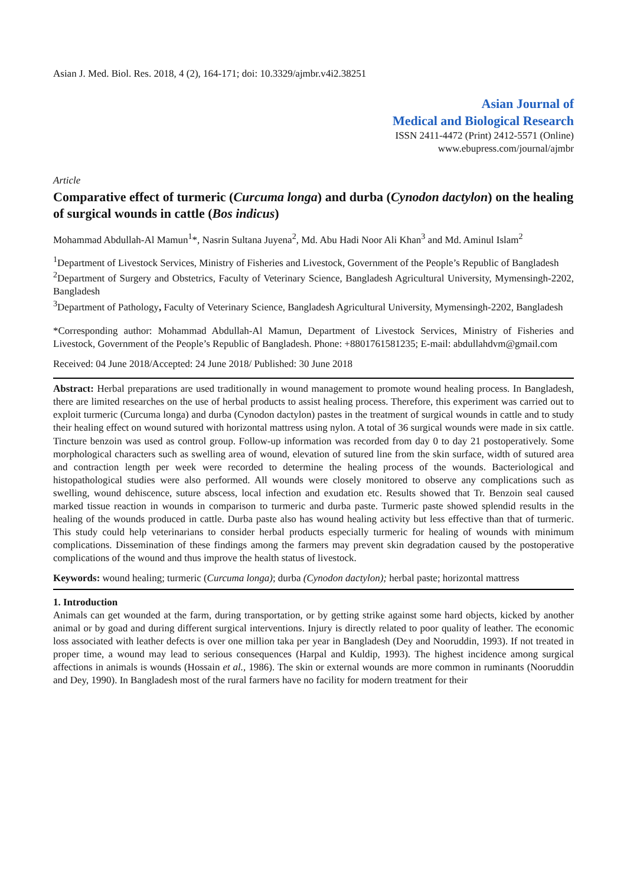Asian J. Med. Biol. Res. 2018, 4 (2), 164-171; doi: 10.3329/ajmbr.v4i2.38251
Asian Journal of
Medical and Biological Research
ISSN 2411-4472 (Print) 2412-5571 (Online)
www.ebupress.com/journal/ajmbr
Article
Comparative effect of turmeric (Curcuma longa) and durba (Cynodon dactylon) on the healing of surgical wounds in cattle (Bos indicus)
Mohammad Abdullah-Al Mamun<sup>1</sup>*, Nasrin Sultana Juyena<sup>2</sup>, Md. Abu Hadi Noor Ali Khan<sup>3</sup> and Md. Aminul Islam<sup>2</sup>
<sup>1</sup> Department of Livestock Services, Ministry of Fisheries and Livestock, Government of the People’s Republic of Bangladesh
<sup>2</sup> Department of Surgery and Obstetrics, Faculty of Veterinary Science, Bangladesh Agricultural University, Mymensingh-2202, Bangladesh
<sup>3</sup> Department of Pathology, Faculty of Veterinary Science, Bangladesh Agricultural University, Mymensingh-2202, Bangladesh
*Corresponding author: Mohammad Abdullah-Al Mamun, Department of Livestock Services, Ministry of Fisheries and Livestock, Government of the People’s Republic of Bangladesh. Phone: +8801761581235; E-mail: abdullahdvm@gmail.com
Received: 04 June 2018/Accepted: 24 June 2018/ Published: 30 June 2018
Abstract: Herbal preparations are used traditionally in wound management to promote wound healing process. In Bangladesh, there are limited researches on the use of herbal products to assist healing process. Therefore, this experiment was carried out to exploit turmeric (Curcuma longa) and durba (Cynodon dactylon) pastes in the treatment of surgical wounds in cattle and to study their healing effect on wound sutured with horizontal mattress using nylon. A total of 36 surgical wounds were made in six cattle. Tincture benzoin was used as control group. Follow-up information was recorded from day 0 to day 21 postoperatively. Some morphological characters such as swelling area of wound, elevation of sutured line from the skin surface, width of sutured area and contraction length per week were recorded to determine the healing process of the wounds. Bacteriological and histopathological studies were also performed. All wounds were closely monitored to observe any complications such as swelling, wound dehiscence, suture abscess, local infection and exudation etc. Results showed that Tr. Benzoin seal caused marked tissue reaction in wounds in comparison to turmeric and durba paste. Turmeric paste showed splendid results in the healing of the wounds produced in cattle. Durba paste also has wound healing activity but less effective than that of turmeric. This study could help veterinarians to consider herbal products especially turmeric for healing of wounds with minimum complications. Dissemination of these findings among the farmers may prevent skin degradation caused by the postoperative complications of the wound and thus improve the health status of livestock.
Keywords: wound healing; turmeric (Curcuma longa); durba (Cynodon dactylon); herbal paste; horizontal mattress
1. Introduction
Animals can get wounded at the farm, during transportation, or by getting strike against some hard objects, kicked by another animal or by goad and during different surgical interventions. Injury is directly related to poor quality of leather. The economic loss associated with leather defects is over one million taka per year in Bangladesh (Dey and Nooruddin, 1993). If not treated in proper time, a wound may lead to serious consequences (Harpal and Kuldip, 1993). The highest incidence among surgical affections in animals is wounds (Hossain et al., 1986). The skin or external wounds are more common in ruminants (Nooruddin and Dey, 1990). In Bangladesh most of the rural farmers have no facility for modern treatment for their